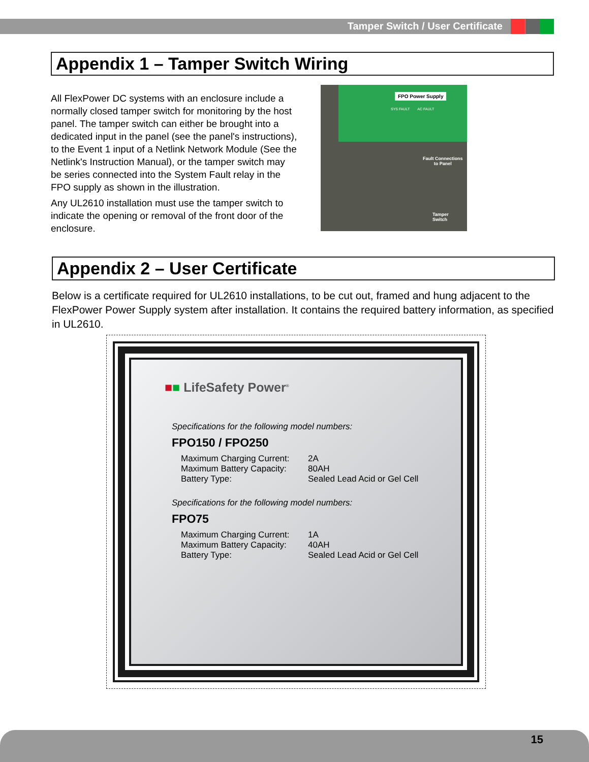Tamper Switch / User Certificate
Appendix 1 – Tamper Switch Wiring
All FlexPower DC systems with an enclosure include a normally closed tamper switch for monitoring by the host panel. The tamper switch can either be brought into a dedicated input in the panel (see the panel's instructions), to the Event 1 input of a Netlink Network Module (See the Netlink's Instruction Manual), or the tamper switch may be series connected into the System Fault relay in the FPO supply as shown in the illustration.
Any UL2610 installation must use the tamper switch to indicate the opening or removal of the front door of the enclosure.
FPO Power Supply
SYS FAULT AC FAULT
Fault Connections
to Panel
Tamper
Switch
Appendix 2 – User Certificate
Below is a certificate required for UL2610 installations, to be cut out, framed and hung adjacent to the FlexPower Power Supply system after installation. It contains the required battery information, as specified in UL2610.
■■ LifeSafety Power<sup>®</sup>
Specifications for the following model numbers:
FPO150 / FPO250
Maximum Charging Current: 2A
Maximum Battery Capacity: 80AH
Battery Type: Sealed Lead Acid or Gel Cell
Specifications for the following model numbers:
FPO75
Maximum Charging Current: 1A
Maximum Battery Capacity: 40AH
Battery Type: Sealed Lead Acid or Gel Cell
15